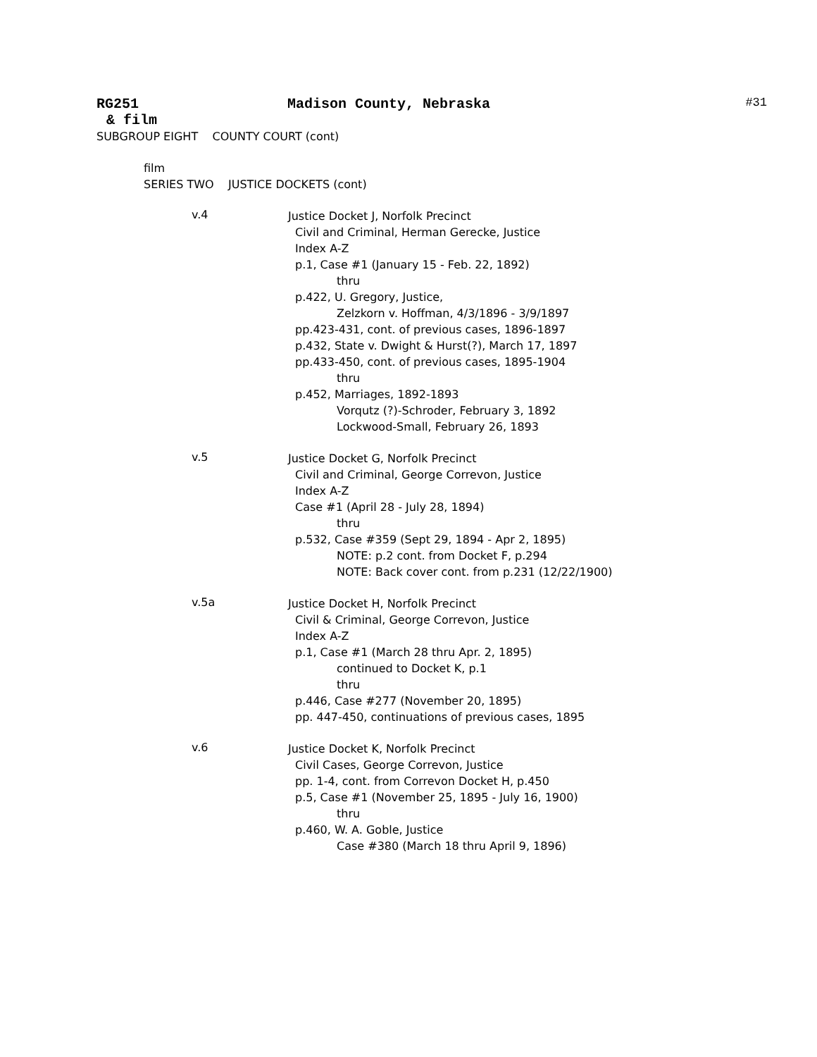RG251 Madison County, Nebraska #31
& film
SUBGROUP EIGHT COUNTY COURT (cont)
film
SERIES TWO JUSTICE DOCKETS (cont)
v.4
Justice Docket J, Norfolk Precinct
Civil and Criminal, Herman Gerecke, Justice
Index A-Z
p.1, Case #1 (January 15 - Feb. 22, 1892)
thru
p.422, U. Gregory, Justice,
Zelzkorn v. Hoffman, 4/3/1896 - 3/9/1897
pp.423-431, cont. of previous cases, 1896-1897
p.432, State v. Dwight & Hurst(?), March 17, 1897
pp.433-450, cont. of previous cases, 1895-1904
thru
p.452, Marriages, 1892-1893
Vorqutz (?)-Schroder, February 3, 1892
Lockwood-Small, February 26, 1893
v.5
Justice Docket G, Norfolk Precinct
Civil and Criminal, George Correvon, Justice
Index A-Z
Case #1 (April 28 - July 28, 1894)
thru
p.532, Case #359 (Sept 29, 1894 - Apr 2, 1895)
NOTE: p.2 cont. from Docket F, p.294
NOTE: Back cover cont. from p.231 (12/22/1900)
v.5a
Justice Docket H, Norfolk Precinct
Civil & Criminal, George Correvon, Justice
Index A-Z
p.1, Case #1 (March 28 thru Apr. 2, 1895)
continued to Docket K, p.1
thru
p.446, Case #277 (November 20, 1895)
pp. 447-450, continuations of previous cases, 1895
v.6
Justice Docket K, Norfolk Precinct
Civil Cases, George Correvon, Justice
pp. 1-4, cont. from Correvon Docket H, p.450
p.5, Case #1 (November 25, 1895 - July 16, 1900)
thru
p.460, W. A. Goble, Justice
Case #380 (March 18 thru April 9, 1896)